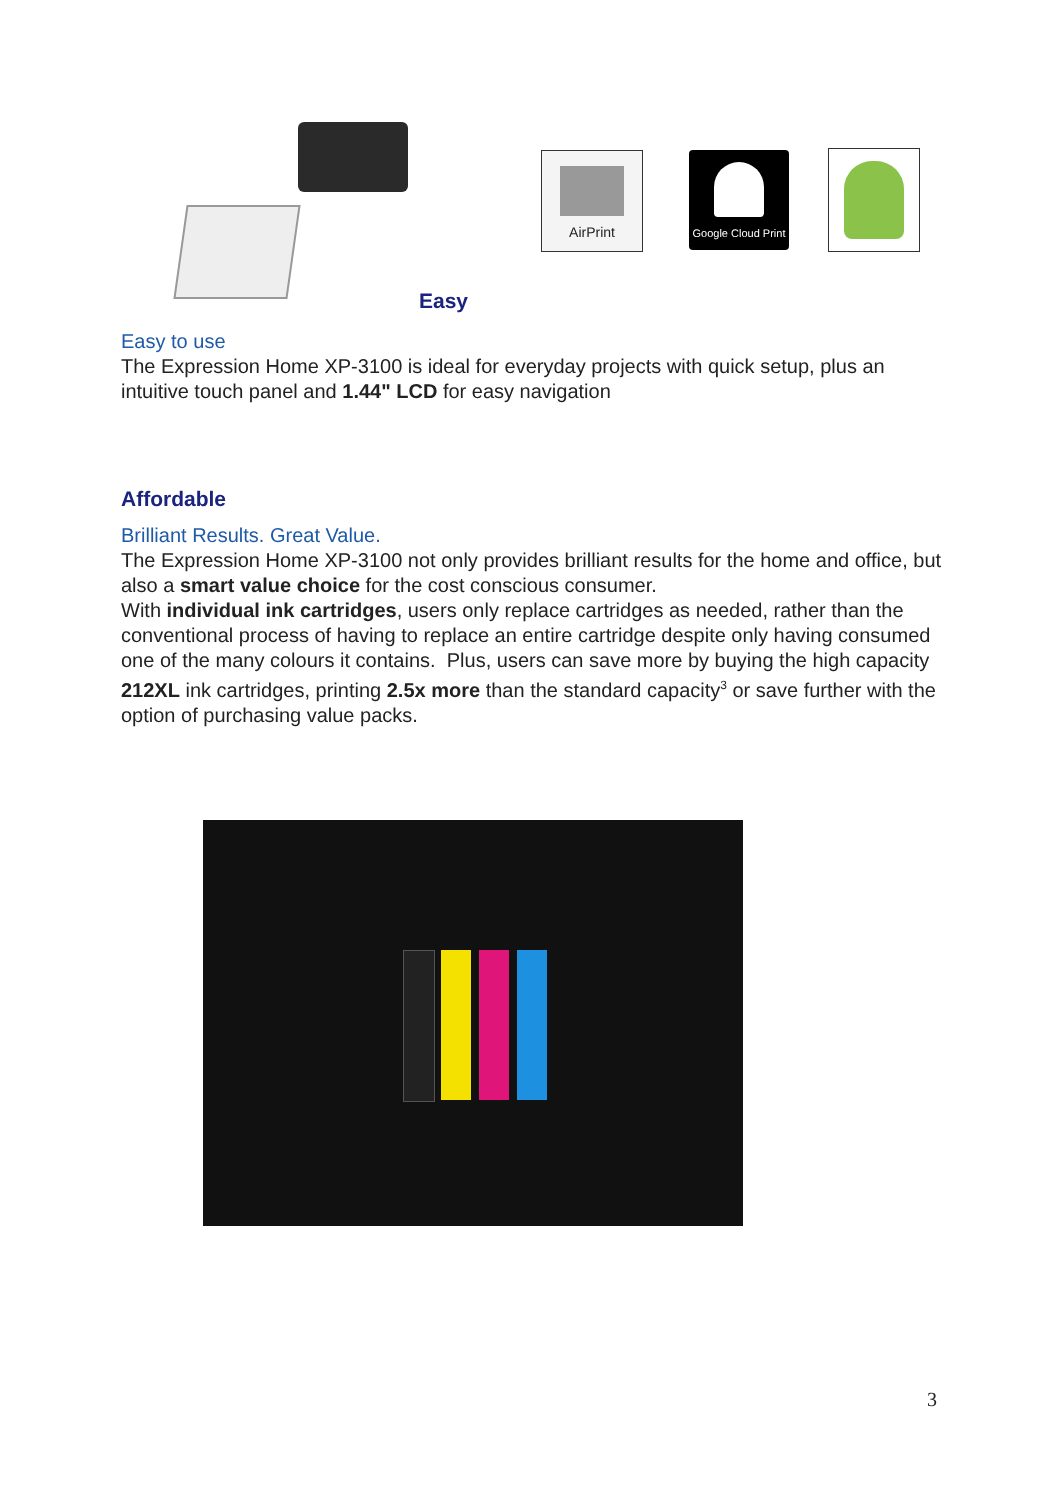AirPrint
Google Cloud Print
Easy
Easy to use
The Expression Home XP-3100 is ideal for everyday projects with quick setup, plus an intuitive touch panel and 1.44" LCD for easy navigation
Affordable
Brilliant Results. Great Value.
The Expression Home XP-3100 not only provides brilliant results for the home and office, but also a smart value choice for the cost conscious consumer.
With individual ink cartridges, users only replace cartridges as needed, rather than the conventional process of having to replace an entire cartridge despite only having consumed one of the many colours it contains. Plus, users can save more by buying the high capacity 212XL ink cartridges, printing 2.5x more than the standard capacity<sup>3</sup> or save further with the option of purchasing value packs.
3